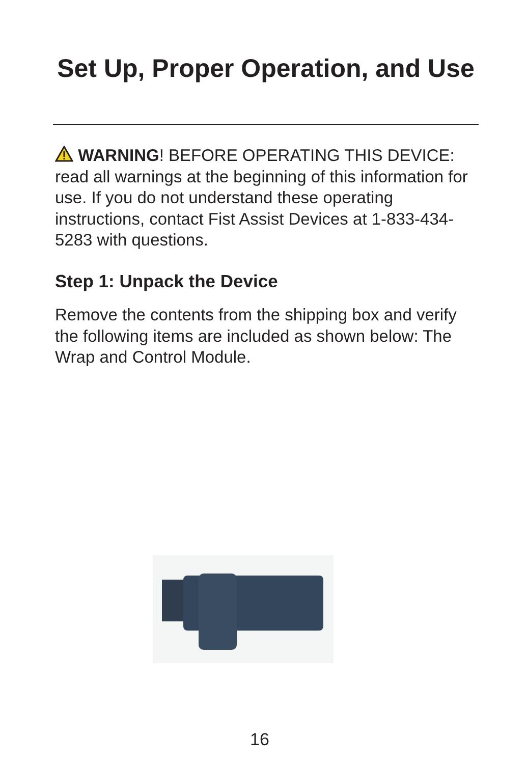Set Up, Proper Operation, and Use
WARNING! BEFORE OPERATING THIS DEVICE: read all warnings at the beginning of this information for use. If you do not understand these operating instructions, contact Fist Assist Devices at 1-833-434-5283 with questions.
Step 1: Unpack the Device
Remove the contents from the shipping box and verify the following items are included as shown below: The Wrap and Control Module.
16